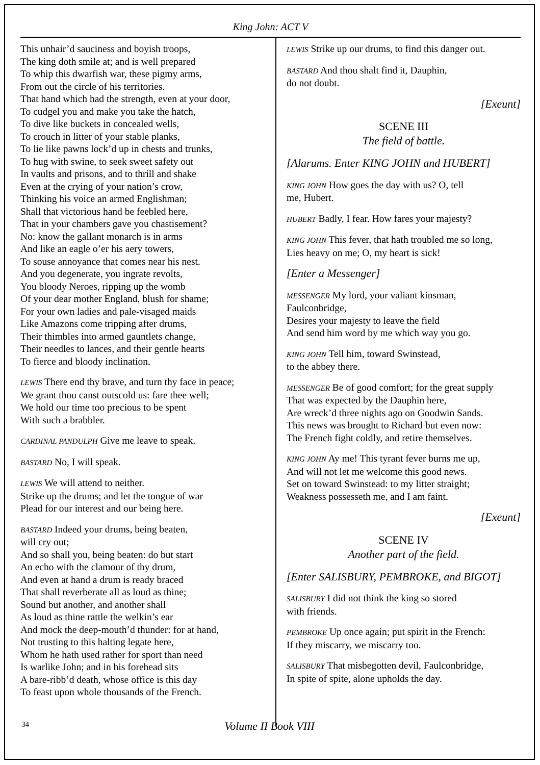King John: ACT V
This unhair’d sauciness and boyish troops,
The king doth smile at; and is well prepared
To whip this dwarfish war, these pigmy arms,
From out the circle of his territories.
That hand which had the strength, even at your door,
To cudgel you and make you take the hatch,
To dive like buckets in concealed wells,
To crouch in litter of your stable planks,
To lie like pawns lock’d up in chests and trunks,
To hug with swine, to seek sweet safety out
In vaults and prisons, and to thrill and shake
Even at the crying of your nation’s crow,
Thinking his voice an armed Englishman;
Shall that victorious hand be feebled here,
That in your chambers gave you chastisement?
No: know the gallant monarch is in arms
And like an eagle o’er his aery towers,
To souse annoyance that comes near his nest.
And you degenerate, you ingrate revolts,
You bloody Neroes, ripping up the womb
Of your dear mother England, blush for shame;
For your own ladies and pale-visaged maids
Like Amazons come tripping after drums,
Their thimbles into armed gauntlets change,
Their needles to lances, and their gentle hearts
To fierce and bloody inclination.
LEWIS There end thy brave, and turn thy face in peace;
We grant thou canst outscold us: fare thee well;
We hold our time too precious to be spent
With such a brabbler.
CARDINAL PANDULPH Give me leave to speak.
BASTARD No, I will speak.
LEWIS We will attend to neither.
Strike up the drums; and let the tongue of war
Plead for our interest and our being here.
BASTARD Indeed your drums, being beaten,
will cry out;
And so shall you, being beaten: do but start
An echo with the clamour of thy drum,
And even at hand a drum is ready braced
That shall reverberate all as loud as thine;
Sound but another, and another shall
As loud as thine rattle the welkin’s ear
And mock the deep-mouth’d thunder: for at hand,
Not trusting to this halting legate here,
Whom he hath used rather for sport than need
Is warlike John; and in his forehead sits
A bare-ribb’d death, whose office is this day
To feast upon whole thousands of the French.
LEWIS Strike up our drums, to find this danger out.
BASTARD And thou shalt find it, Dauphin,
do not doubt.
[Exeunt]
SCENE III
The field of battle.
[Alarums. Enter KING JOHN and HUBERT]
KING JOHN How goes the day with us? O, tell
me, Hubert.
HUBERT Badly, I fear. How fares your majesty?
KING JOHN This fever, that hath troubled me so long,
Lies heavy on me; O, my heart is sick!
[Enter a Messenger]
MESSENGER My lord, your valiant kinsman,
Faulconbridge,
Desires your majesty to leave the field
And send him word by me which way you go.
KING JOHN Tell him, toward Swinstead,
to the abbey there.
MESSENGER Be of good comfort; for the great supply
That was expected by the Dauphin here,
Are wreck’d three nights ago on Goodwin Sands.
This news was brought to Richard but even now:
The French fight coldly, and retire themselves.
KING JOHN Ay me! This tyrant fever burns me up,
And will not let me welcome this good news.
Set on toward Swinstead: to my litter straight;
Weakness possesseth me, and I am faint.
[Exeunt]
SCENE IV
Another part of the field.
[Enter SALISBURY, PEMBROKE, and BIGOT]
SALISBURY I did not think the king so stored
with friends.
PEMBROKE Up once again; put spirit in the French:
If they miscarry, we miscarry too.
SALISBURY That misbegotten devil, Faulconbridge,
In spite of spite, alone upholds the day.
34
Volume II Book VIII